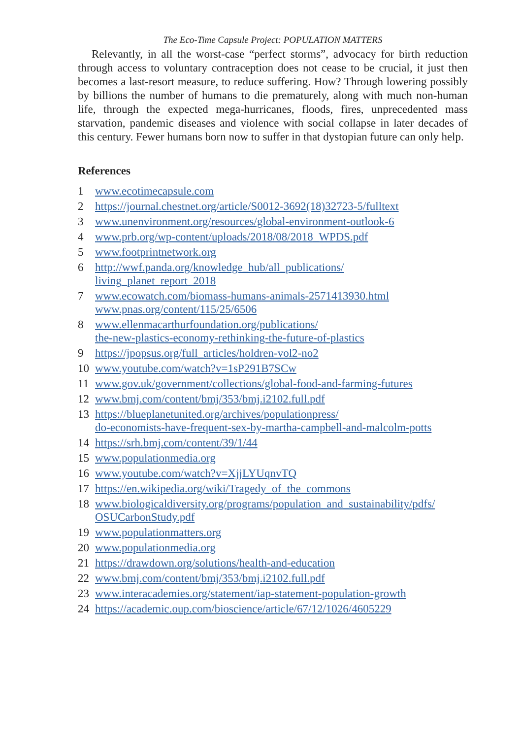The Eco-Time Capsule Project: POPULATION MATTERS
Relevantly, in all the worst-case “perfect storms”, advocacy for birth reduction through access to voluntary contraception does not cease to be crucial, it just then becomes a last-resort measure, to reduce suffering. How? Through lowering possibly by billions the number of humans to die prematurely, along with much non-human life, through the expected mega-hurricanes, floods, fires, unprecedented mass starvation, pandemic diseases and violence with social collapse in later decades of this century. Fewer humans born now to suffer in that dystopian future can only help.
References
1 www.ecotimecapsule.com
2 https://journal.chestnet.org/article/S0012-3692(18)32723-5/fulltext
3 www.unenvironment.org/resources/global-environment-outlook-6
4 www.prb.org/wp-content/uploads/2018/08/2018_WPDS.pdf
5 www.footprintnetwork.org
6 http://wwf.panda.org/knowledge_hub/all_publications/
living_planet_report_2018
7 www.ecowatch.com/biomass-humans-animals-2571413930.html
www.pnas.org/content/115/25/6506
8 www.ellenmacarthurfoundation.org/publications/
the-new-plastics-economy-rethinking-the-future-of-plastics
9 https://jpopsus.org/full_articles/holdren-vol2-no2
10 www.youtube.com/watch?v=1sP291B7SCw
11 www.gov.uk/government/collections/global-food-and-farming-futures
12 www.bmj.com/content/bmj/353/bmj.i2102.full.pdf
13 https://blueplanetunited.org/archives/populationpress/
do-economists-have-frequent-sex-by-martha-campbell-and-malcolm-potts
14 https://srh.bmj.com/content/39/1/44
15 www.populationmedia.org
16 www.youtube.com/watch?v=XjjLYUqnvTQ
17 https://en.wikipedia.org/wiki/Tragedy_of_the_commons
18 www.biologicaldiversity.org/programs/population_and_sustainability/pdfs/
OSUCarbonStudy.pdf
19 www.populationmatters.org
20 www.populationmedia.org
21 https://drawdown.org/solutions/health-and-education
22 www.bmj.com/content/bmj/353/bmj.i2102.full.pdf
23 www.interacademies.org/statement/iap-statement-population-growth
24 https://academic.oup.com/bioscience/article/67/12/1026/4605229